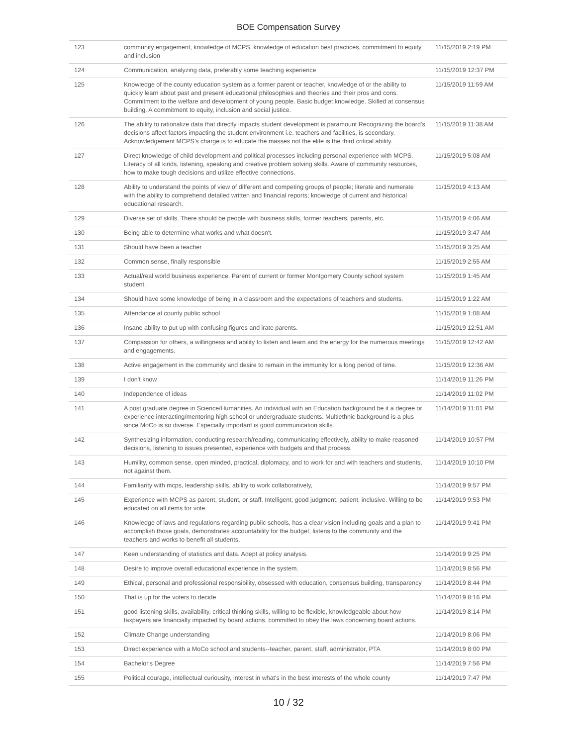BOE Compensation Survey
| 123 | community engagement, knowledge of MCPS, knowledge of education best practices, commitment to equity and inclusion | 11/15/2019 2:19 PM |
| 124 | Communication, analyzing data, preferably some teaching experience | 11/15/2019 12:37 PM |
| 125 | Knowledge of the county education system as a former parent or teacher, knowledge of or the ability to quickly learn about past and present educational philosophies and theories and their pros and cons. Commitment to the welfare and development of young people. Basic budget knowledge. Skilled at consensus building. A commitment to equity, inclusion and social justice. | 11/15/2019 11:59 AM |
| 126 | The ability to rationalize data that directly impacts student development is paramount Recognizing the board’s decisions affect factors impacting the student environment i.e. teachers and facilities, is secondary. Acknowledgement MCPS’s charge is to educate the masses not the elite is the third critical ability. | 11/15/2019 11:38 AM |
| 127 | Direct knowledge of child development and political processes including personal experience with MCPS. Literacy of all kinds, listening, speaking and creative problem solving skills. Aware of community resources, how to make tough decisions and utilize effective connections. | 11/15/2019 5:08 AM |
| 128 | Ability to understand the points of view of different and competing groups of people; literate and numerate with the ability to comprehend detailed written and financial reports; knowledge of current and historical educational research. | 11/15/2019 4:13 AM |
| 129 | Diverse set of skills. There should be people with business skills, former teachers, parents, etc. | 11/15/2019 4:06 AM |
| 130 | Being able to determine what works and what doesn't. | 11/15/2019 3:47 AM |
| 131 | Should have been a teacher | 11/15/2019 3:25 AM |
| 132 | Common sense, finally responsible | 11/15/2019 2:55 AM |
| 133 | Actual/real world business experience. Parent of current or former Montgomery County school system student. | 11/15/2019 1:45 AM |
| 134 | Should have some knowledge of being in a classroom and the expectations of teachers and students. | 11/15/2019 1:22 AM |
| 135 | Attendance at county public school | 11/15/2019 1:08 AM |
| 136 | Insane ability to put up with confusing figures and irate parents. | 11/15/2019 12:51 AM |
| 137 | Compassion for others, a willingness and ability to listen and learn and the energy for the numerous meetings and engagements. | 11/15/2019 12:42 AM |
| 138 | Active engagement in the community and desire to remain in the immunity for a long period of time. | 11/15/2019 12:36 AM |
| 139 | I don't know | 11/14/2019 11:26 PM |
| 140 | Independence of ideas | 11/14/2019 11:02 PM |
| 141 | A post graduate degree in Science/Humanities. An individual with an Education background be it a degree or experience interacting/mentoring high school or undergraduate students. Multiethnic background is a plus since MoCo is so diverse. Especially important is good communication skills. | 11/14/2019 11:01 PM |
| 142 | Synthesizing information, conducting research/reading, communicating effectively, ability to make reasoned decisions, listening to issues presented, experience with budgets and that process. | 11/14/2019 10:57 PM |
| 143 | Humility, common sense, open minded, practical, diplomacy, and to work for and with teachers and students, not against them. | 11/14/2019 10:10 PM |
| 144 | Familiarity with mcps, leadership skills, ability to work collaboratively, | 11/14/2019 9:57 PM |
| 145 | Experience with MCPS as parent, student, or staff. Intelligent, good judgment, patient, inclusive. Willing to be educated on all items for vote. | 11/14/2019 9:53 PM |
| 146 | Knowledge of laws and regulations regarding public schools, has a clear vision including goals and a plan to accomplish those goals, demonstrates accountability for the budget, listens to the community and the teachers and works to benefit all students, | 11/14/2019 9:41 PM |
| 147 | Keen understanding of statistics and data. Adept at policy analysis. | 11/14/2019 9:25 PM |
| 148 | Desire to improve overall educational experience in the system. | 11/14/2019 8:56 PM |
| 149 | Ethical, personal and professional responsibility, obsessed with education, consensus building, transparency | 11/14/2019 8:44 PM |
| 150 | That is up for the voters to decide | 11/14/2019 8:16 PM |
| 151 | good listening skills, availability, critical thinking skills, willing to be flexible, knowledgeable about how taxpayers are financially impacted by board actions, committed to obey the laws concerning board actions. | 11/14/2019 8:14 PM |
| 152 | Climate Change understanding | 11/14/2019 8:06 PM |
| 153 | Direct experience with a MoCo school and students--teacher, parent, staff, administrator, PTA | 11/14/2019 8:00 PM |
| 154 | Bachelor's Degree | 11/14/2019 7:56 PM |
| 155 | Political courage, intellectual curiousity, interest in what's in the best interests of the whole county | 11/14/2019 7:47 PM |
10 / 32